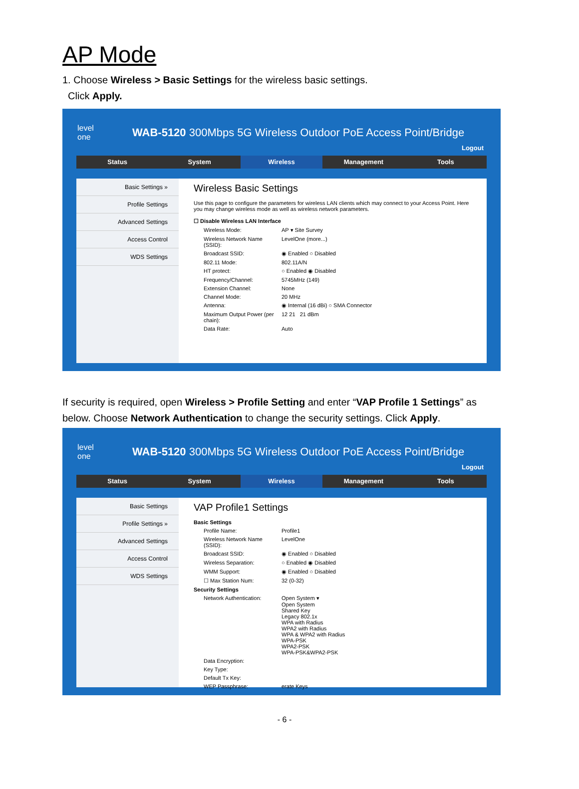AP Mode
1. Choose Wireless > Basic Settings for the wireless basic settings.
Click Apply.
level
one
WAB-5120 300Mbps 5G Wireless Outdoor PoE Access Point/Bridge
Logout
Status System Wireless Management Tools
Basic Settings »
Profile Settings
Advanced Settings
Access Control
WDS Settings
Wireless Basic Settings
Use this page to configure the parameters for wireless LAN clients which may connect to your Access Point. Here you may change wireless mode as well as wireless network parameters.
☐ Disable Wireless LAN Interface
Wireless Mode: AP ▾ Site Survey
Wireless Network Name (SSID): LevelOne (more...)
Broadcast SSID: ◉ Enabled ○ Disabled
802.11 Mode: 802.11A/N
HT protect: ○ Enabled ◉ Disabled
Frequency/Channel: 5745MHz (149)
Extension Channel: None
Channel Mode: 20 MHz
Antenna: ◉ Internal (16 dBi) ○ SMA Connector
Maximum Output Power (per chain): 12 21 21 dBm
Data Rate: Auto
If security is required, open Wireless > Profile Setting and enter “VAP Profile 1 Settings” as below. Choose Network Authentication to change the security settings. Click Apply.
level
one
WAB-5120 300Mbps 5G Wireless Outdoor PoE Access Point/Bridge
Logout
Status System Wireless Management Tools
Basic Settings
Profile Settings »
Advanced Settings
Access Control
WDS Settings
VAP Profile1 Settings
Basic Settings
Profile Name: Profile1
Wireless Network Name (SSID): LevelOne
Broadcast SSID: ◉ Enabled ○ Disabled
Wireless Separation: ○ Enabled ◉ Disabled
WMM Support: ◉ Enabled ○ Disabled
☐ Max Station Num: 32 (0-32)
Security Settings
Network Authentication: Open System ▾
Open System
Shared Key
Legacy 802.1x
WPA with Radius
WPA2 with Radius
WPA & WPA2 with Radius
WPA-PSK
WPA2-PSK
WPA-PSK&WPA2-PSK
Data Encryption:
Key Type:
Default Tx Key:
WEP Passphrase: erate Keys
- 6 -